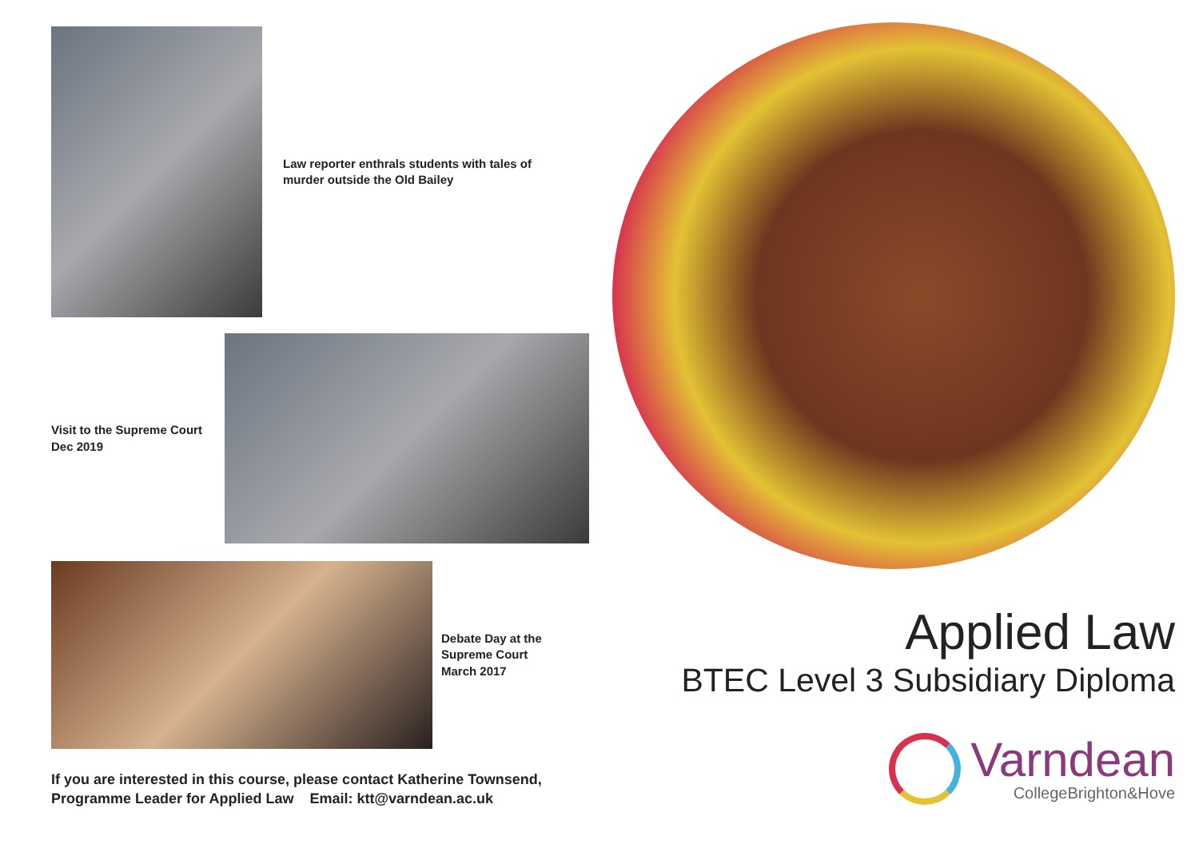Law reporter enthrals students with tales of
murder outside the Old Bailey
Visit to the Supreme Court
Dec 2019
Debate Day at the
Supreme Court
March 2017
If you are interested in this course, please contact Katherine Townsend,
Programme Leader for Applied Law Email: ktt@varndean.ac.uk
Applied Law
BTEC Level 3 Subsidiary Diploma
Varndean
CollegeBrighton&Hove